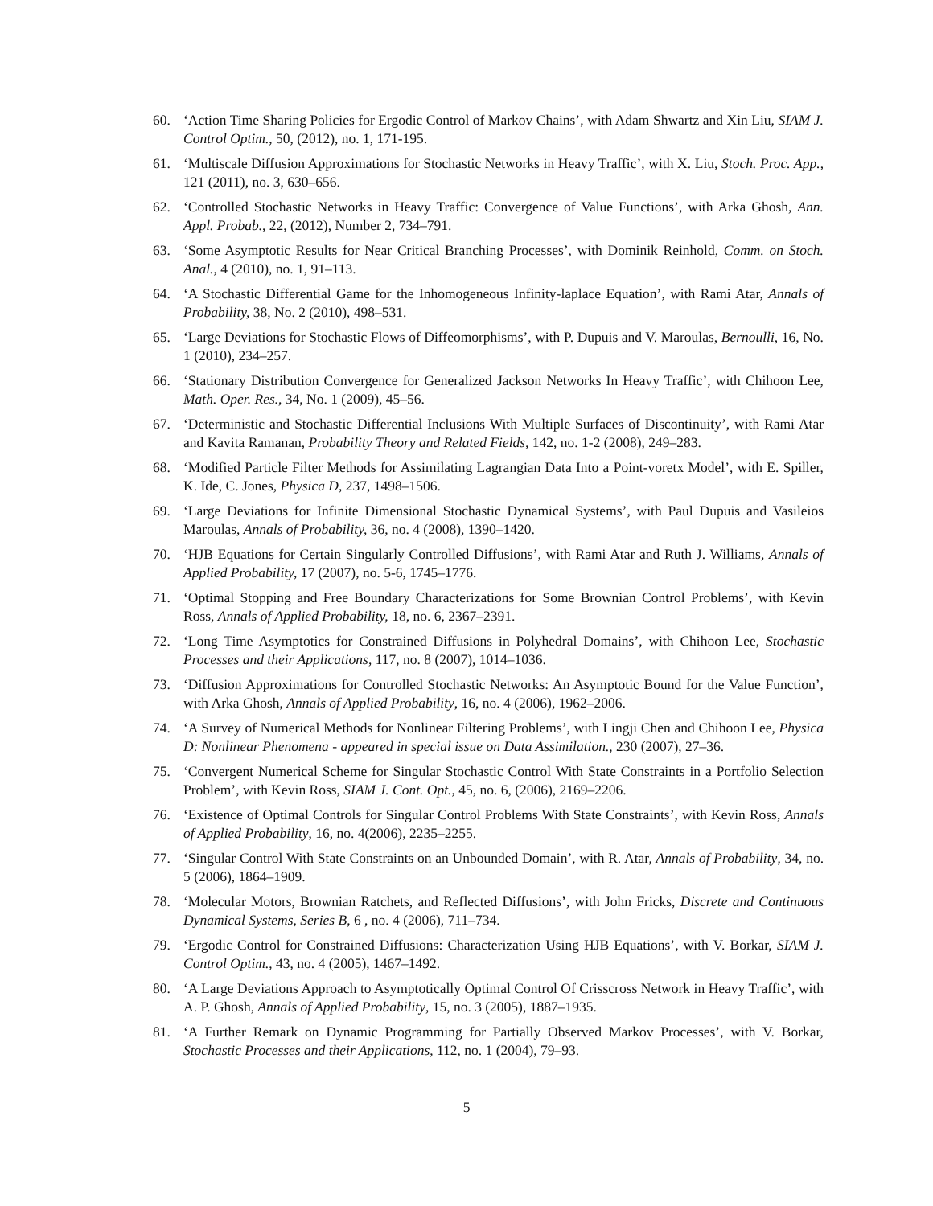60. ‘Action Time Sharing Policies for Ergodic Control of Markov Chains’, with Adam Shwartz and Xin Liu, SIAM J. Control Optim., 50, (2012), no. 1, 171-195.
61. ‘Multiscale Diffusion Approximations for Stochastic Networks in Heavy Traffic’, with X. Liu, Stoch. Proc. App., 121 (2011), no. 3, 630–656.
62. ‘Controlled Stochastic Networks in Heavy Traffic: Convergence of Value Functions’, with Arka Ghosh, Ann. Appl. Probab., 22, (2012), Number 2, 734–791.
63. ‘Some Asymptotic Results for Near Critical Branching Processes’, with Dominik Reinhold, Comm. on Stoch. Anal., 4 (2010), no. 1, 91–113.
64. ‘A Stochastic Differential Game for the Inhomogeneous Infinity-laplace Equation’, with Rami Atar, Annals of Probability, 38, No. 2 (2010), 498–531.
65. ‘Large Deviations for Stochastic Flows of Diffeomorphisms’, with P. Dupuis and V. Maroulas, Bernoulli, 16, No. 1 (2010), 234–257.
66. ‘Stationary Distribution Convergence for Generalized Jackson Networks In Heavy Traffic’, with Chihoon Lee, Math. Oper. Res., 34, No. 1 (2009), 45–56.
67. ‘Deterministic and Stochastic Differential Inclusions With Multiple Surfaces of Discontinuity’, with Rami Atar and Kavita Ramanan, Probability Theory and Related Fields, 142, no. 1-2 (2008), 249–283.
68. ‘Modified Particle Filter Methods for Assimilating Lagrangian Data Into a Point-voretx Model’, with E. Spiller, K. Ide, C. Jones, Physica D, 237, 1498–1506.
69. ‘Large Deviations for Infinite Dimensional Stochastic Dynamical Systems’, with Paul Dupuis and Vasileios Maroulas, Annals of Probability, 36, no. 4 (2008), 1390–1420.
70. ‘HJB Equations for Certain Singularly Controlled Diffusions’, with Rami Atar and Ruth J. Williams, Annals of Applied Probability, 17 (2007), no. 5-6, 1745–1776.
71. ‘Optimal Stopping and Free Boundary Characterizations for Some Brownian Control Problems’, with Kevin Ross, Annals of Applied Probability, 18, no. 6, 2367–2391.
72. ‘Long Time Asymptotics for Constrained Diffusions in Polyhedral Domains’, with Chihoon Lee, Stochastic Processes and their Applications, 117, no. 8 (2007), 1014–1036.
73. ‘Diffusion Approximations for Controlled Stochastic Networks: An Asymptotic Bound for the Value Function’, with Arka Ghosh, Annals of Applied Probability, 16, no. 4 (2006), 1962–2006.
74. ‘A Survey of Numerical Methods for Nonlinear Filtering Problems’, with Lingji Chen and Chihoon Lee, Physica D: Nonlinear Phenomena - appeared in special issue on Data Assimilation., 230 (2007), 27–36.
75. ‘Convergent Numerical Scheme for Singular Stochastic Control With State Constraints in a Portfolio Selection Problem’, with Kevin Ross, SIAM J. Cont. Opt., 45, no. 6, (2006), 2169–2206.
76. ‘Existence of Optimal Controls for Singular Control Problems With State Constraints’, with Kevin Ross, Annals of Applied Probability, 16, no. 4(2006), 2235–2255.
77. ‘Singular Control With State Constraints on an Unbounded Domain’, with R. Atar, Annals of Probability, 34, no. 5 (2006), 1864–1909.
78. ‘Molecular Motors, Brownian Ratchets, and Reflected Diffusions’, with John Fricks, Discrete and Continuous Dynamical Systems, Series B, 6 , no. 4 (2006), 711–734.
79. ‘Ergodic Control for Constrained Diffusions: Characterization Using HJB Equations’, with V. Borkar, SIAM J. Control Optim., 43, no. 4 (2005), 1467–1492.
80. ‘A Large Deviations Approach to Asymptotically Optimal Control Of Crisscross Network in Heavy Traffic’, with A. P. Ghosh, Annals of Applied Probability, 15, no. 3 (2005), 1887–1935.
81. ‘A Further Remark on Dynamic Programming for Partially Observed Markov Processes’, with V. Borkar, Stochastic Processes and their Applications, 112, no. 1 (2004), 79–93.
5